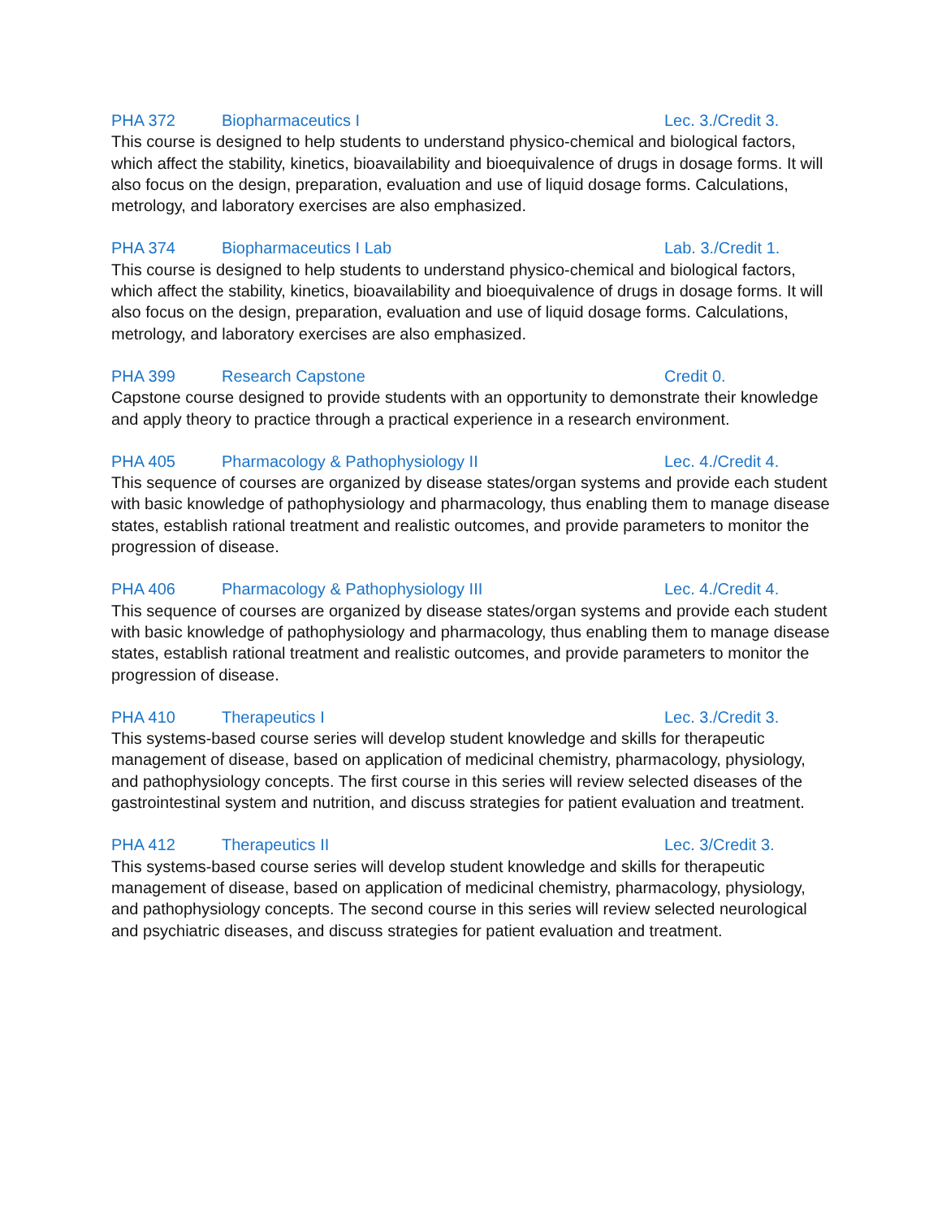PHA 372 Biopharmaceutics I Lec. 3./Credit 3.
This course is designed to help students to understand physico-chemical and biological factors, which affect the stability, kinetics, bioavailability and bioequivalence of drugs in dosage forms. It will also focus on the design, preparation, evaluation and use of liquid dosage forms. Calculations, metrology, and laboratory exercises are also emphasized.
PHA 374 Biopharmaceutics I Lab Lab. 3./Credit 1.
This course is designed to help students to understand physico-chemical and biological factors, which affect the stability, kinetics, bioavailability and bioequivalence of drugs in dosage forms. It will also focus on the design, preparation, evaluation and use of liquid dosage forms. Calculations, metrology, and laboratory exercises are also emphasized.
PHA 399 Research Capstone Credit 0.
Capstone course designed to provide students with an opportunity to demonstrate their knowledge and apply theory to practice through a practical experience in a research environment.
PHA 405 Pharmacology & Pathophysiology II Lec. 4./Credit 4.
This sequence of courses are organized by disease states/organ systems and provide each student with basic knowledge of pathophysiology and pharmacology, thus enabling them to manage disease states, establish rational treatment and realistic outcomes, and provide parameters to monitor the progression of disease.
PHA 406 Pharmacology & Pathophysiology III Lec. 4./Credit 4.
This sequence of courses are organized by disease states/organ systems and provide each student with basic knowledge of pathophysiology and pharmacology, thus enabling them to manage disease states, establish rational treatment and realistic outcomes, and provide parameters to monitor the progression of disease.
PHA 410 Therapeutics I Lec. 3./Credit 3.
This systems-based course series will develop student knowledge and skills for therapeutic management of disease, based on application of medicinal chemistry, pharmacology, physiology, and pathophysiology concepts. The first course in this series will review selected diseases of the gastrointestinal system and nutrition, and discuss strategies for patient evaluation and treatment.
PHA 412 Therapeutics II Lec. 3/Credit 3.
This systems-based course series will develop student knowledge and skills for therapeutic management of disease, based on application of medicinal chemistry, pharmacology, physiology, and pathophysiology concepts. The second course in this series will review selected neurological and psychiatric diseases, and discuss strategies for patient evaluation and treatment.